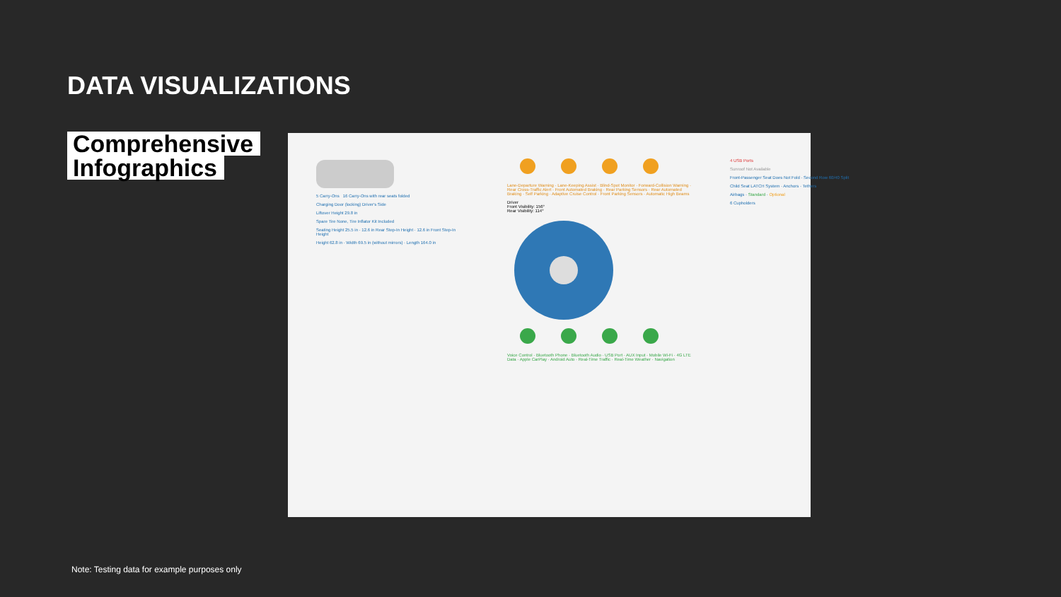DATA VISUALIZATIONS
Comprehensive
Infographics
5 Carry-Ons 16 Carry-Ons with rear seats folded
Charging Door (locking) Driver's Side
Liftover Height 29.8 in
Spare Tire None, Tire Inflator Kit Included
Seating Height 25.5 in · 12.6 in Rear Step-In Height · 12.6 in Front Step-In Height
Height 62.8 in · Width 69.5 in (without mirrors) · Length 164.0 in
Lane-Departure Warning · Lane-Keeping Assist · Blind-Spot Monitor · Forward-Collision Warning · Rear Cross-Traffic Alert · Front Automated Braking · Rear Parking Sensors · Rear Automated Braking · Self Parking · Adaptive Cruise Control · Front Parking Sensors · Automatic High Beams
Driver
Front Visibility: 156°
Rear Visibility: 114°
Voice Control · Bluetooth Phone · Bluetooth Audio · USB Port · AUX Input · Mobile Wi-Fi · 4G LTE Data · Apple CarPlay · Android Auto · Real-Time Traffic · Real-Time Weather · Navigation
4 USB Ports
Sunroof Not Available
Front-Passenger Seat Does Not Fold · Second Row 60/40 Split
Child Seat LATCH System · Anchors · Tethers
Airbags · Standard · Optional
6 Cupholders
Note: Testing data for example purposes only